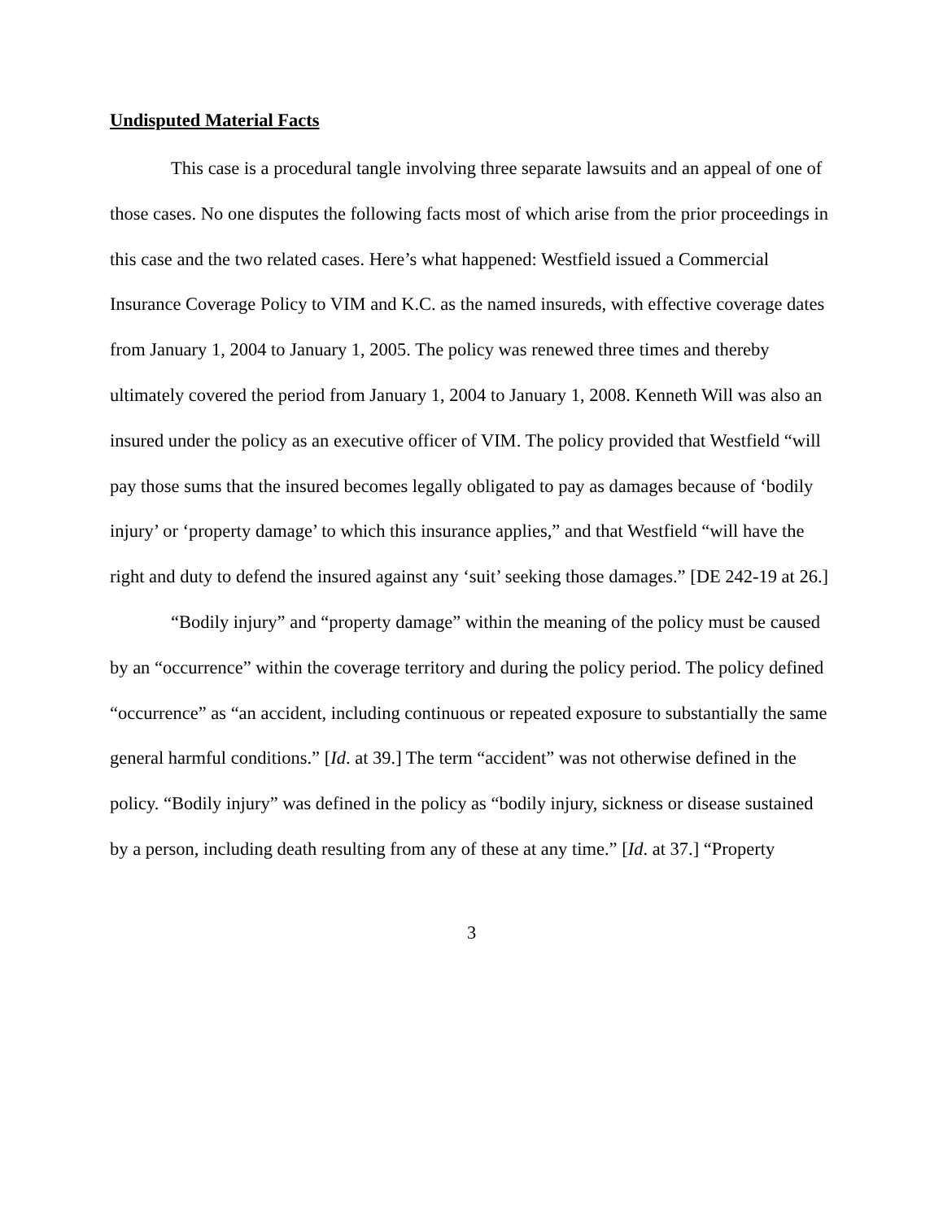Undisputed Material Facts
This case is a procedural tangle involving three separate lawsuits and an appeal of one of those cases. No one disputes the following facts most of which arise from the prior proceedings in this case and the two related cases. Here’s what happened: Westfield issued a Commercial Insurance Coverage Policy to VIM and K.C. as the named insureds, with effective coverage dates from January 1, 2004 to January 1, 2005. The policy was renewed three times and thereby ultimately covered the period from January 1, 2004 to January 1, 2008. Kenneth Will was also an insured under the policy as an executive officer of VIM. The policy provided that Westfield “will pay those sums that the insured becomes legally obligated to pay as damages because of ‘bodily injury’ or ‘property damage’ to which this insurance applies,” and that Westfield “will have the right and duty to defend the insured against any ‘suit’ seeking those damages.” [DE 242-19 at 26.]
“Bodily injury” and “property damage” within the meaning of the policy must be caused by an “occurrence” within the coverage territory and during the policy period. The policy defined “occurrence” as “an accident, including continuous or repeated exposure to substantially the same general harmful conditions.” [Id. at 39.] The term “accident” was not otherwise defined in the policy. “Bodily injury” was defined in the policy as “bodily injury, sickness or disease sustained by a person, including death resulting from any of these at any time.” [Id. at 37.] “Property
3